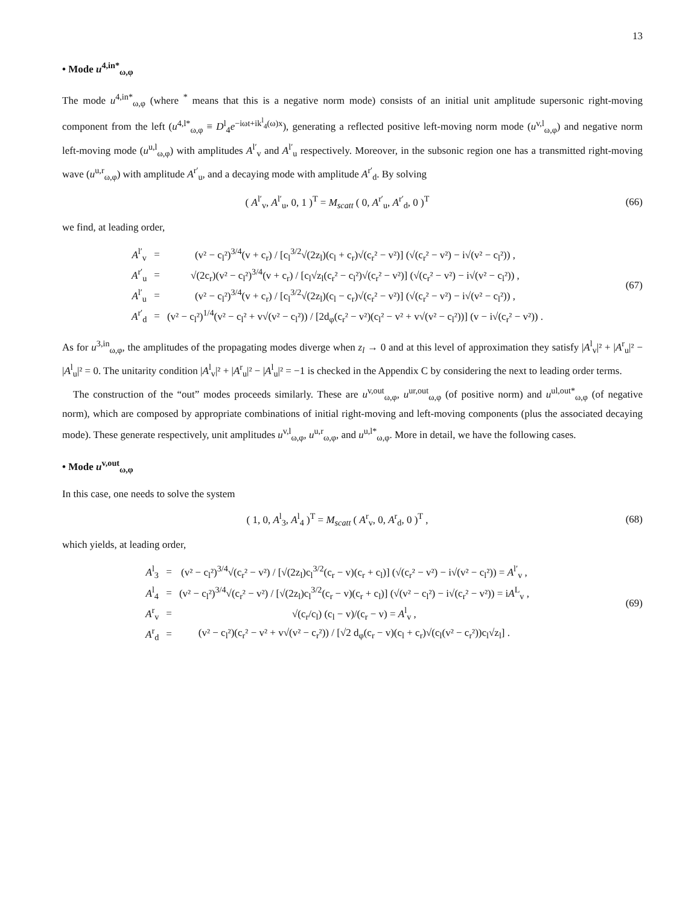13
• Mode u<sup>4,in*</sup><sub>ω,φ</sub>
The mode u<sup>4,in*</sup><sub>ω,φ</sub> (where <sup>*</sup> means that this is a negative norm mode) consists of an initial unit amplitude supersonic right-moving component from the left (u<sup>4,l*</sup><sub>ω,φ</sub> ≡ D<sup>l</sup><sub>4</sub>e<sup>−iωt+ik<sup>l</sup><sub>4</sub>(ω)x</sup>), generating a reflected positive left-moving norm mode (u<sup>v,l</sup><sub>ω,φ</sub>) and negative norm left-moving mode (u<sup>u,l</sup><sub>ω,φ</sub>) with amplitudes A<sup>l′</sup><sub>v</sub> and A<sup>l′</sup><sub>u</sub> respectively. Moreover, in the subsonic region one has a transmitted right-moving wave (u<sup>u,r</sup><sub>ω,φ</sub>) with amplitude A<sup>r′</sup><sub>u</sub>, and a decaying mode with amplitude A<sup>r′</sup><sub>d</sub>. By solving
( A<sup>l′</sup><sub>v</sub>, A<sup>l′</sup><sub>u</sub>, 0, 1 )<sup>T</sup> = M<sub>scatt</sub> ( 0, A<sup>r′</sup><sub>u</sub>, A<sup>r′</sup><sub>d</sub>, 0 )<sup>T</sup>
(66)
we find, at leading order,
| A<sup>l′</sup><sub>v</sub> | = | (v² − c<sub>l</sub>²)<sup>3/4</sup>(v + c<sub>r</sub>) / [c<sub>l</sub><sup>3/2</sup>√(2z<sub>l</sub>)(c<sub>l</sub> + c<sub>r</sub>)√(c<sub>r</sub>² − v²)] (√(c<sub>r</sub>² − v²) − i√(v² − c<sub>l</sub>²)) , |
| A<sup>r′</sup><sub>u</sub> | = | √(2c<sub>r</sub>)(v² − c<sub>l</sub>²)<sup>3/4</sup>(v + c<sub>r</sub>) / [c<sub>l</sub>√z<sub>l</sub>(c<sub>r</sub>² − c<sub>l</sub>²)√(c<sub>r</sub>² − v²)] (√(c<sub>r</sub>² − v²) − i√(v² − c<sub>l</sub>²)) , |
| A<sup>l′</sup><sub>u</sub> | = | (v² − c<sub>l</sub>²)<sup>3/4</sup>(v + c<sub>r</sub>) / [c<sub>l</sub><sup>3/2</sup>√(2z<sub>l</sub>)(c<sub>l</sub> − c<sub>r</sub>)√(c<sub>r</sub>² − v²)] (√(c<sub>r</sub>² − v²) − i√(v² − c<sub>l</sub>²)) , |
| A<sup>r′</sup><sub>d</sub> | = | (v² − c<sub>l</sub>²)<sup>1/4</sup>(v² − c<sub>l</sub>² + v√(v² − c<sub>l</sub>²)) / [2d<sub>φ</sub>(c<sub>r</sub>² − v²)(c<sub>l</sub>² − v² + v√(v² − c<sub>l</sub>²))] (v − i√(c<sub>r</sub>² − v²)) . |
(67)
As for u<sup>3,in</sup><sub>ω,φ</sub>, the amplitudes of the propagating modes diverge when z<sub>l</sub> → 0 and at this level of approximation they satisfy |A<sup>l</sup><sub>v</sub>|² + |A<sup>r</sup><sub>u</sub>|² − |A<sup>l</sup><sub>u</sub>|² = 0. The unitarity condition |A<sup>l</sup><sub>v</sub>|² + |A<sup>r</sup><sub>u</sub>|² − |A<sup>l</sup><sub>u</sub>|² = −1 is checked in the Appendix C by considering the next to leading order terms.
The construction of the “out” modes proceeds similarly. These are u<sup>v,out</sup><sub>ω,φ</sub>, u<sup>ur,out</sup><sub>ω,φ</sub> (of positive norm) and u<sup>ul,out*</sup><sub>ω,φ</sub> (of negative norm), which are composed by appropriate combinations of initial right-moving and left-moving components (plus the associated decaying mode). These generate respectively, unit amplitudes u<sup>v,l</sup><sub>ω,φ</sub>, u<sup>u,r</sup><sub>ω,φ</sub>, and u<sup>u,l*</sup><sub>ω,φ</sub>. More in detail, we have the following cases.
• Mode u<sup>v,out</sup><sub>ω,φ</sub>
In this case, one needs to solve the system
( 1, 0, A<sup>l</sup><sub>3</sub>, A<sup>l</sup><sub>4</sub> )<sup>T</sup> = M<sub>scatt</sub> ( A<sup>r</sup><sub>v</sub>, 0, A<sup>r</sup><sub>d</sub>, 0 )<sup>T</sup> ,
(68)
which yields, at leading order,
| A<sup>l</sup><sub>3</sub> | = | (v² − c<sub>l</sub>²)<sup>3/4</sup>√(c<sub>r</sub>² − v²) / [√(2z<sub>l</sub>)c<sub>l</sub><sup>3/2</sup>(c<sub>r</sub> − v)(c<sub>r</sub> + c<sub>l</sub>)] (√(c<sub>r</sub>² − v²) − i√(v² − c<sub>l</sub>²)) = A<sup>l′</sup><sub>v</sub> , |
| A<sup>l</sup><sub>4</sub> | = | (v² − c<sub>l</sub>²)<sup>3/4</sup>√(c<sub>r</sub>² − v²) / [√(2z<sub>l</sub>)c<sub>l</sub><sup>3/2</sup>(c<sub>r</sub> − v)(c<sub>r</sub> + c<sub>l</sub>)] (√(v² − c<sub>l</sub>²) − i√(c<sub>r</sub>² − v²)) = i A<sup>L</sup><sub>v</sub> , |
| A<sup>r</sup><sub>v</sub> | = | √(c<sub>r</sub>/c<sub>l</sub>) (c<sub>l</sub> − v)/(c<sub>r</sub> − v) = A<sup>l</sup><sub>v</sub> , |
| A<sup>r</sup><sub>d</sub> | = | (v² − c<sub>l</sub>²)(c<sub>r</sub>² − v² + v√(v² − c<sub>r</sub>²)) / [√2 d<sub>φ</sub>(c<sub>r</sub> − v)(c<sub>l</sub> + c<sub>r</sub>)√(c<sub>l</sub>(v² − c<sub>r</sub>²))c<sub>l</sub>√z<sub>l</sub>] . |
(69)